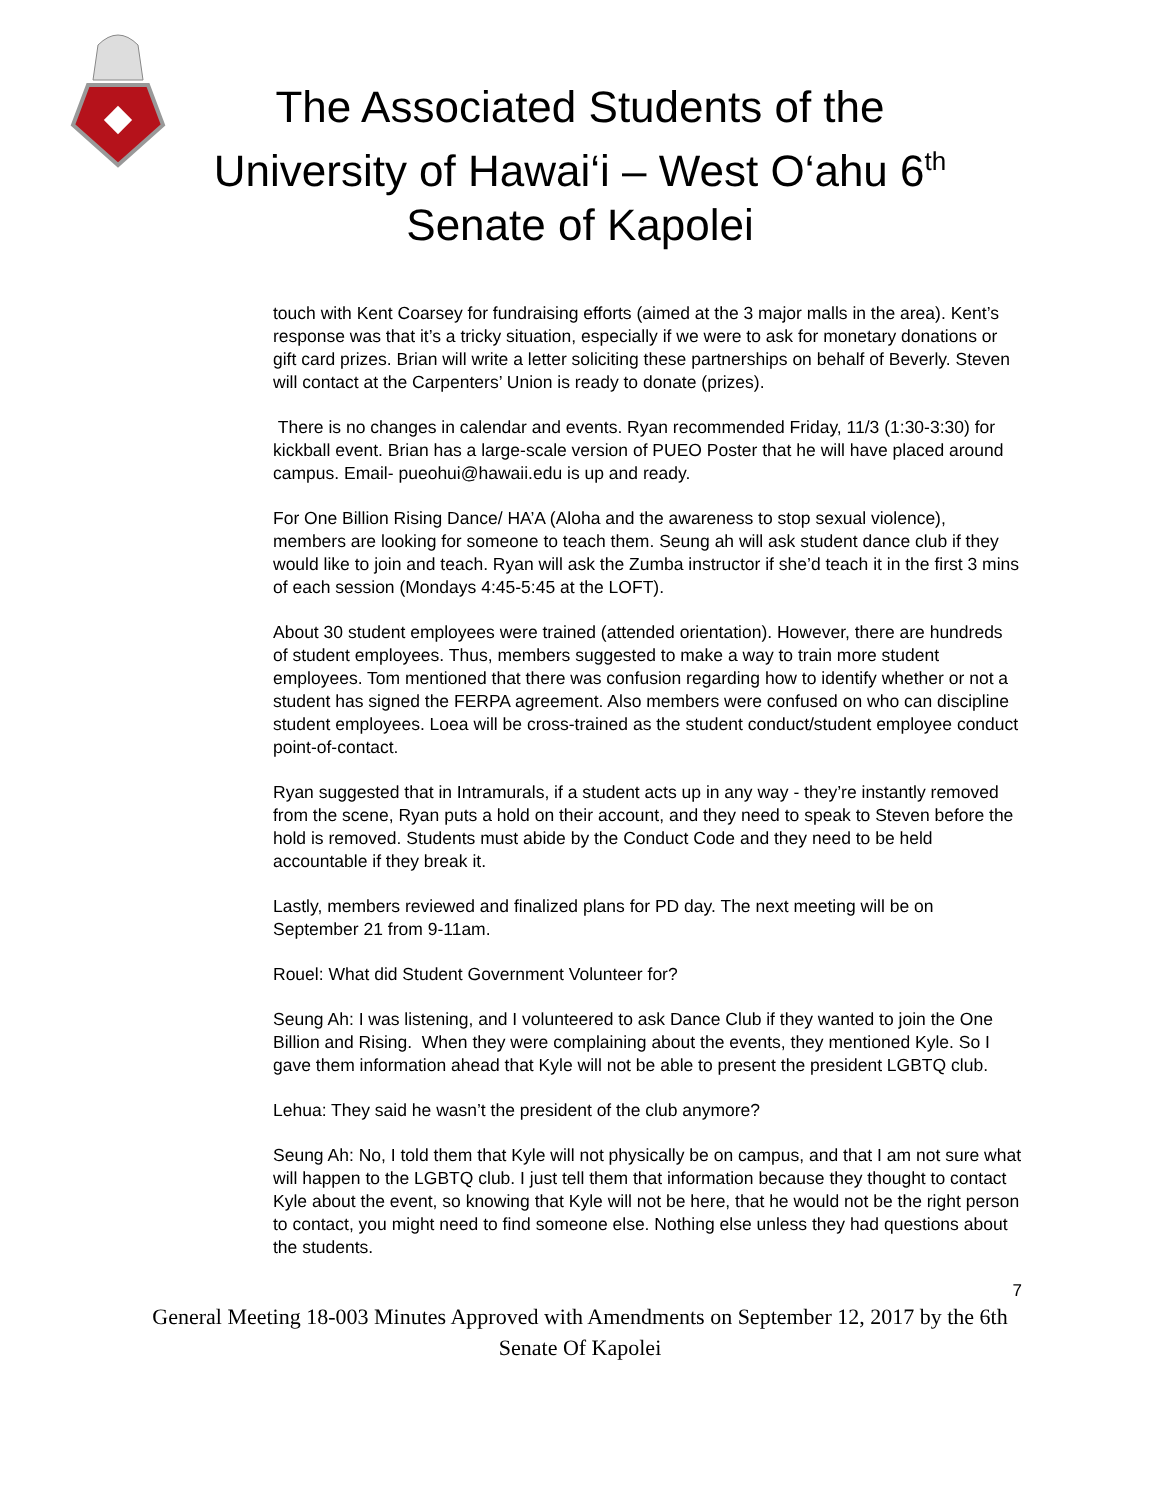The Associated Students of the
University of Hawai‘i – West O‘ahu 6<sup>th</sup>
Senate of Kapolei
touch with Kent Coarsey for fundraising efforts (aimed at the 3 major malls in the area). Kent’s response was that it’s a tricky situation, especially if we were to ask for monetary donations or gift card prizes. Brian will write a letter soliciting these partnerships on behalf of Beverly. Steven will contact at the Carpenters’ Union is ready to donate (prizes).
There is no changes in calendar and events. Ryan recommended Friday, 11/3 (1:30-3:30) for kickball event. Brian has a large-scale version of PUEO Poster that he will have placed around campus. Email- pueohui@hawaii.edu is up and ready.
For One Billion Rising Dance/ HA’A (Aloha and the awareness to stop sexual violence), members are looking for someone to teach them. Seung ah will ask student dance club if they would like to join and teach. Ryan will ask the Zumba instructor if she’d teach it in the first 3 mins of each session (Mondays 4:45-5:45 at the LOFT).
About 30 student employees were trained (attended orientation). However, there are hundreds of student employees. Thus, members suggested to make a way to train more student employees. Tom mentioned that there was confusion regarding how to identify whether or not a student has signed the FERPA agreement. Also members were confused on who can discipline student employees. Loea will be cross-trained as the student conduct/student employee conduct point-of-contact.
Ryan suggested that in Intramurals, if a student acts up in any way - they’re instantly removed from the scene, Ryan puts a hold on their account, and they need to speak to Steven before the hold is removed. Students must abide by the Conduct Code and they need to be held accountable if they break it.
Lastly, members reviewed and finalized plans for PD day. The next meeting will be on September 21 from 9-11am.
Rouel: What did Student Government Volunteer for?
Seung Ah: I was listening, and I volunteered to ask Dance Club if they wanted to join the One Billion and Rising. When they were complaining about the events, they mentioned Kyle. So I gave them information ahead that Kyle will not be able to present the president LGBTQ club.
Lehua: They said he wasn’t the president of the club anymore?
Seung Ah: No, I told them that Kyle will not physically be on campus, and that I am not sure what will happen to the LGBTQ club. I just tell them that information because they thought to contact Kyle about the event, so knowing that Kyle will not be here, that he would not be the right person to contact, you might need to find someone else. Nothing else unless they had questions about the students.
7
General Meeting 18-003 Minutes Approved with Amendments on September 12, 2017 by the 6th Senate Of Kapolei